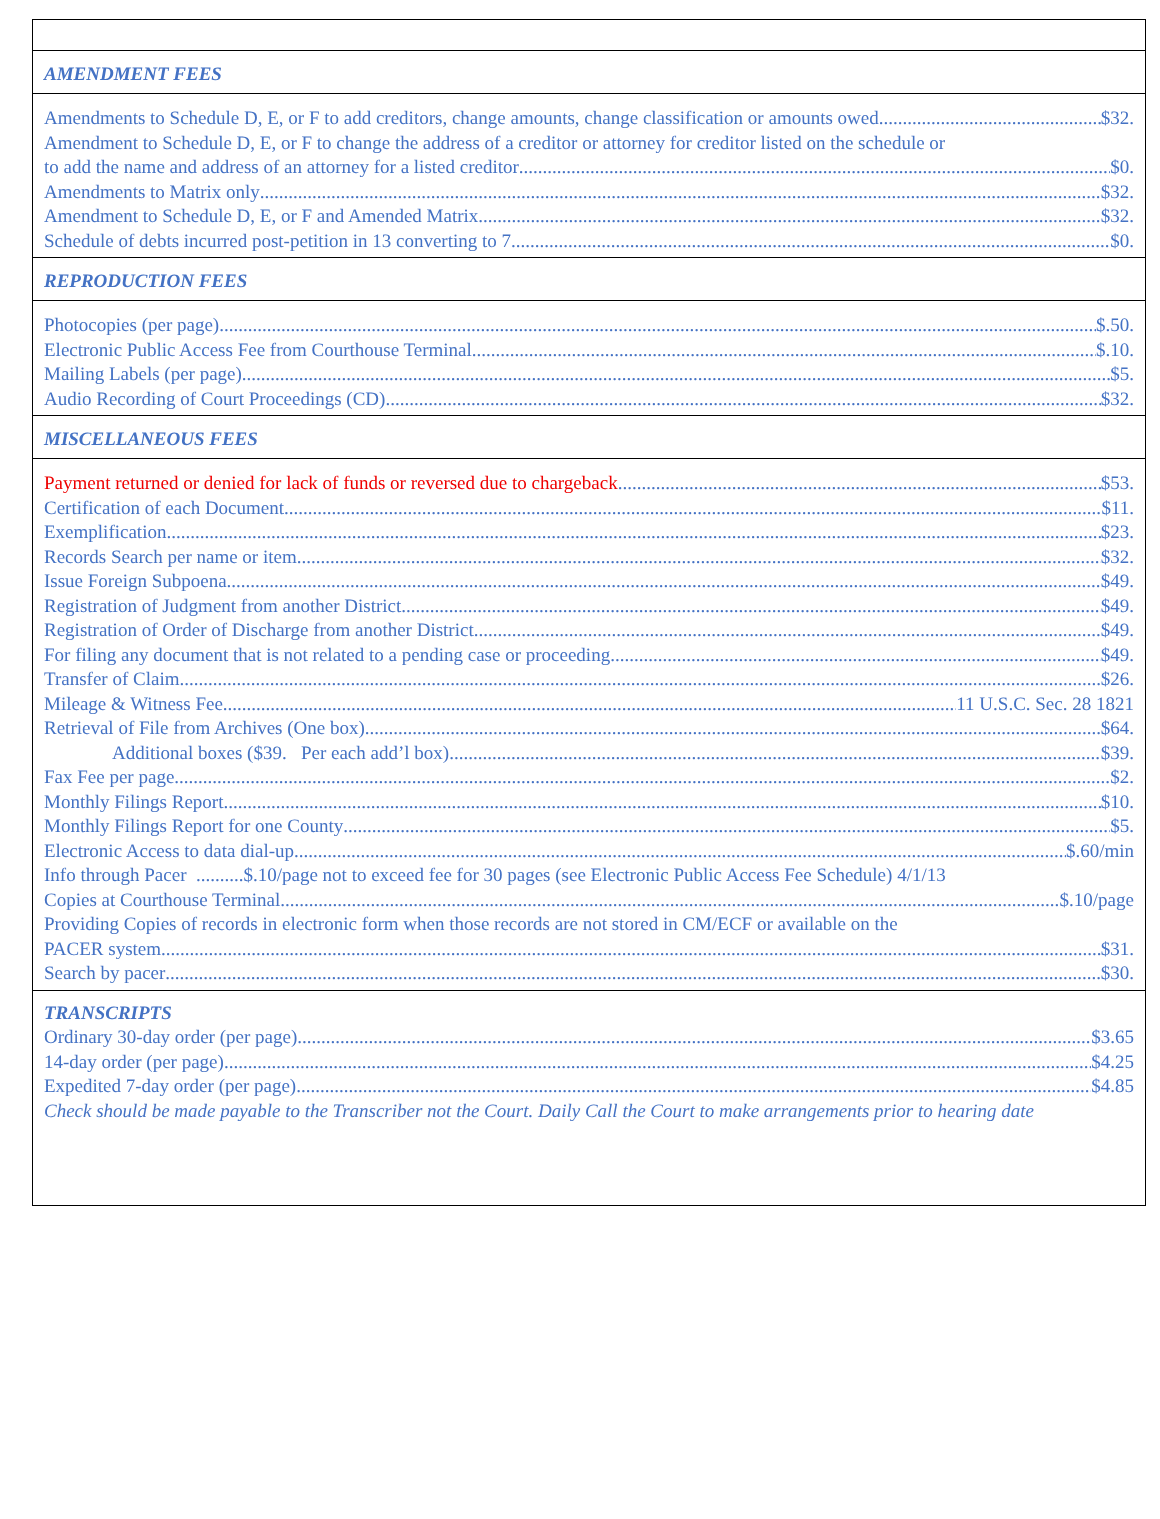AMENDMENT FEES
Amendments to Schedule D, E, or F to add creditors, change amounts, change classification or amounts owed $32.
Amendment to Schedule D, E, or F to change the address of a creditor or attorney for creditor listed on the schedule or
to add the name and address of an attorney for a listed creditor $0.
Amendments to Matrix only $32.
Amendment to Schedule D, E, or F and Amended Matrix $32.
Schedule of debts incurred post-petition in 13 converting to 7 $0.
REPRODUCTION FEES
Photocopies (per page) $.50.
Electronic Public Access Fee from Courthouse Terminal $.10.
Mailing Labels (per page) $5.
Audio Recording of Court Proceedings (CD) $32.
MISCELLANEOUS FEES
Payment returned or denied for lack of funds or reversed due to chargeback $53.
Certification of each Document $11.
Exemplification. $23.
Records Search per name or item $32.
Issue Foreign Subpoena $49.
Registration of Judgment from another District $49.
Registration of Order of Discharge from another District $49.
For filing any document that is not related to a pending case or proceeding $49.
Transfer of Claim $26.
Mileage & Witness Fee 11 U.S.C. Sec. 28 1821
Retrieval of File from Archives (One box) $64.
Additional boxes ($39. Per each add’l box) $39.
Fax Fee per page $2.
Monthly Filings Report $10.
Monthly Filings Report for one County $5.
Electronic Access to data dial-up $.60/min
Info through Pacer ..........$.10/page not to exceed fee for 30 pages (see Electronic Public Access Fee Schedule) 4/1/13
Copies at Courthouse Terminal $.10/page
Providing Copies of records in electronic form when those records are not stored in CM/ECF or available on the
PACER system $31.
Search by pacer $30.
TRANSCRIPTS
Ordinary 30-day order (per page) $3.65
14-day order (per page) $4.25
Expedited 7-day order (per page) $4.85
Check should be made payable to the Transcriber not the Court. Daily Call the Court to make arrangements prior to hearing date